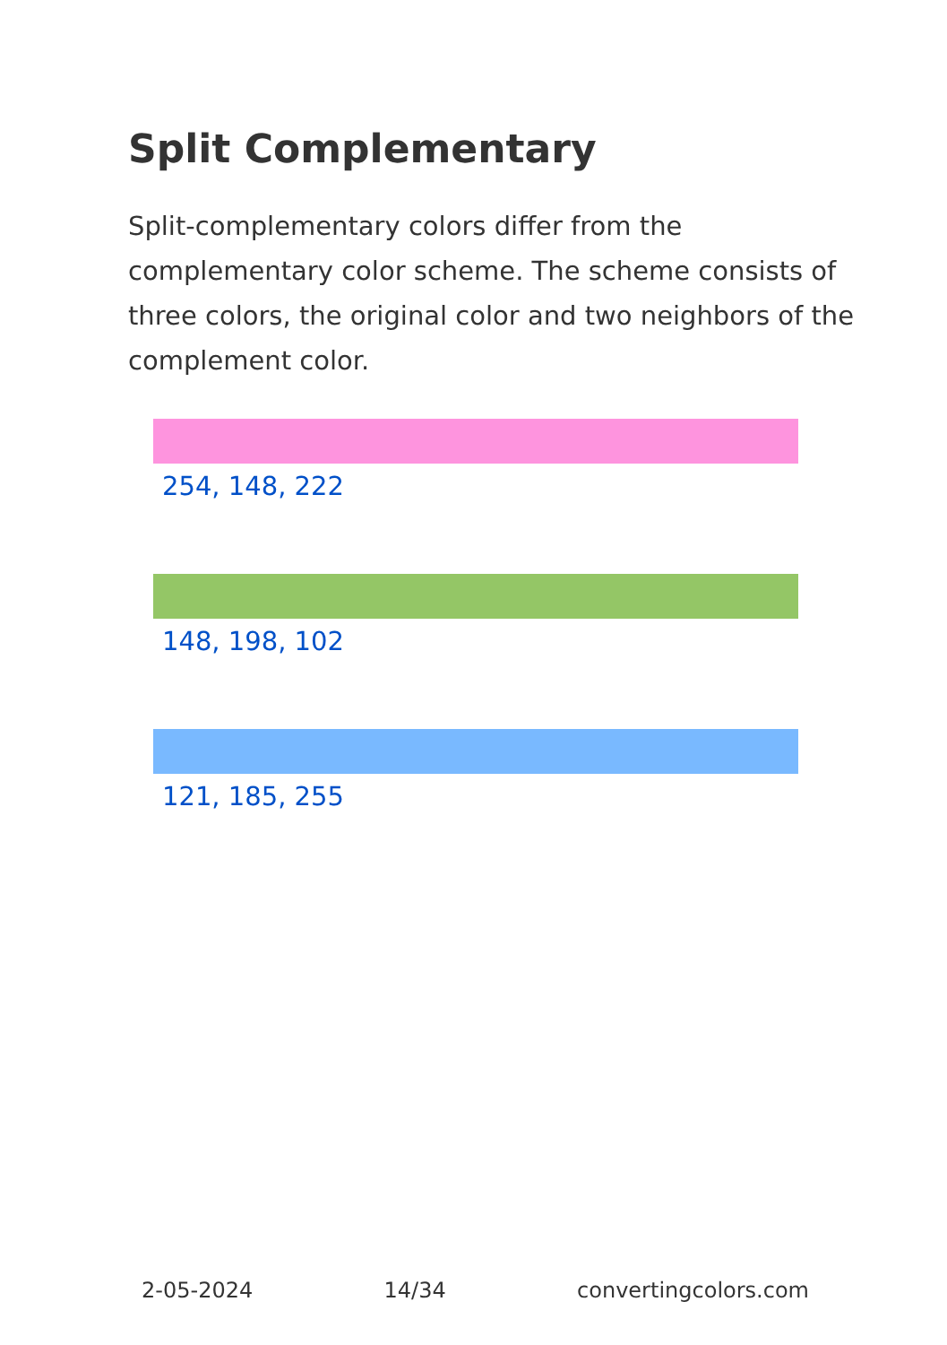Split Complementary
Split-complementary colors differ from the complementary color scheme. The scheme consists of three colors, the original color and two neighbors of the complement color.
254, 148, 222
148, 198, 102
121, 185, 255
2-05-2024 14/34 convertingcolors.com